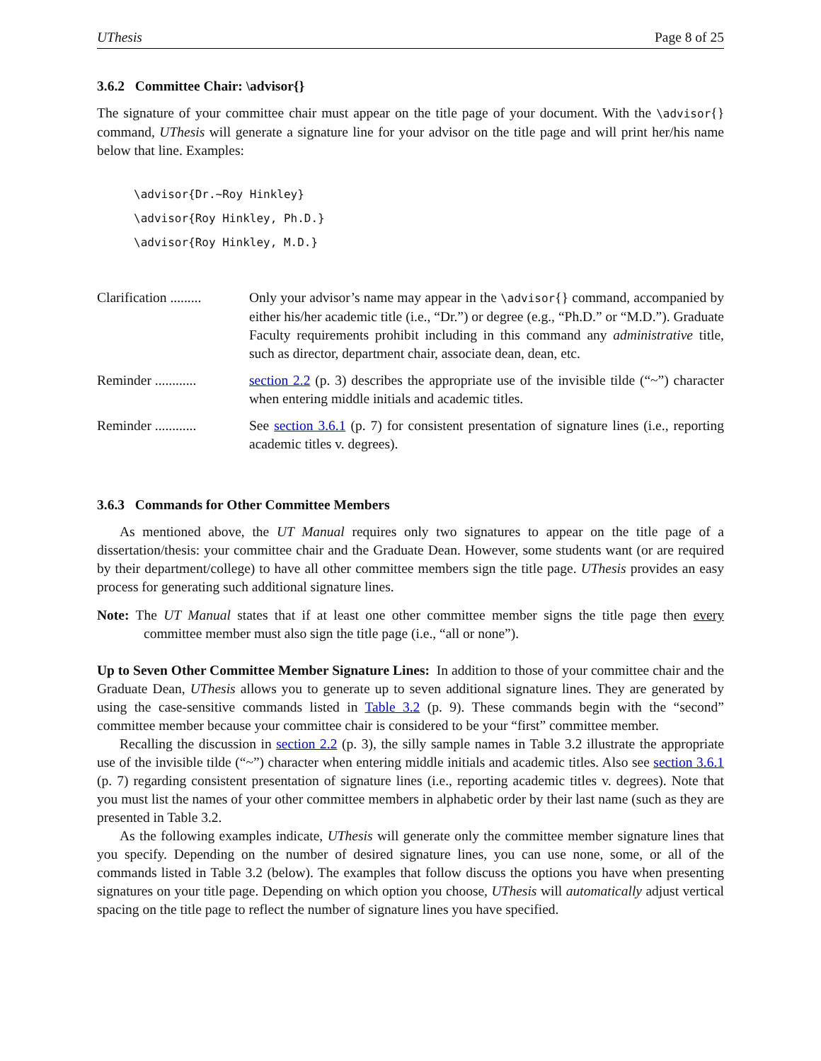UThesis Page 8 of 25
3.6.2 Committee Chair: \advisor{}
The signature of your committee chair must appear on the title page of your document. With the \advisor{} command, UThesis will generate a signature line for your advisor on the title page and will print her/his name below that line. Examples:
\advisor{Dr.~Roy Hinkley}
\advisor{Roy Hinkley, Ph.D.}
\advisor{Roy Hinkley, M.D.}
Clarification .........
Only your advisor’s name may appear in the \advisor{} command, accompanied by either his/her academic title (i.e., “Dr.”) or degree (e.g., “Ph.D.” or “M.D.”). Graduate Faculty requirements prohibit including in this command any administrative title, such as director, department chair, associate dean, dean, etc.
Reminder ............
section 2.2 (p. 3) describes the appropriate use of the invisible tilde (“~”) character when entering middle initials and academic titles.
Reminder ............
See section 3.6.1 (p. 7) for consistent presentation of signature lines (i.e., reporting academic titles v. degrees).
3.6.3 Commands for Other Committee Members
As mentioned above, the UT Manual requires only two signatures to appear on the title page of a dissertation/thesis: your committee chair and the Graduate Dean. However, some students want (or are required by their department/college) to have all other committee members sign the title page. UThesis provides an easy process for generating such additional signature lines.
Note: The UT Manual states that if at least one other committee member signs the title page then every committee member must also sign the title page (i.e., “all or none”).
Up to Seven Other Committee Member Signature Lines: In addition to those of your committee chair and the Graduate Dean, UThesis allows you to generate up to seven additional signature lines. They are generated by using the case-sensitive commands listed in Table 3.2 (p. 9). These commands begin with the “second” committee member because your committee chair is considered to be your “first” committee member.
Recalling the discussion in section 2.2 (p. 3), the silly sample names in Table 3.2 illustrate the appropriate use of the invisible tilde (“~”) character when entering middle initials and academic titles. Also see section 3.6.1 (p. 7) regarding consistent presentation of signature lines (i.e., reporting academic titles v. degrees). Note that you must list the names of your other committee members in alphabetic order by their last name (such as they are presented in Table 3.2.
As the following examples indicate, UThesis will generate only the committee member signature lines that you specify. Depending on the number of desired signature lines, you can use none, some, or all of the commands listed in Table 3.2 (below). The examples that follow discuss the options you have when presenting signatures on your title page. Depending on which option you choose, UThesis will automatically adjust vertical spacing on the title page to reflect the number of signature lines you have specified.